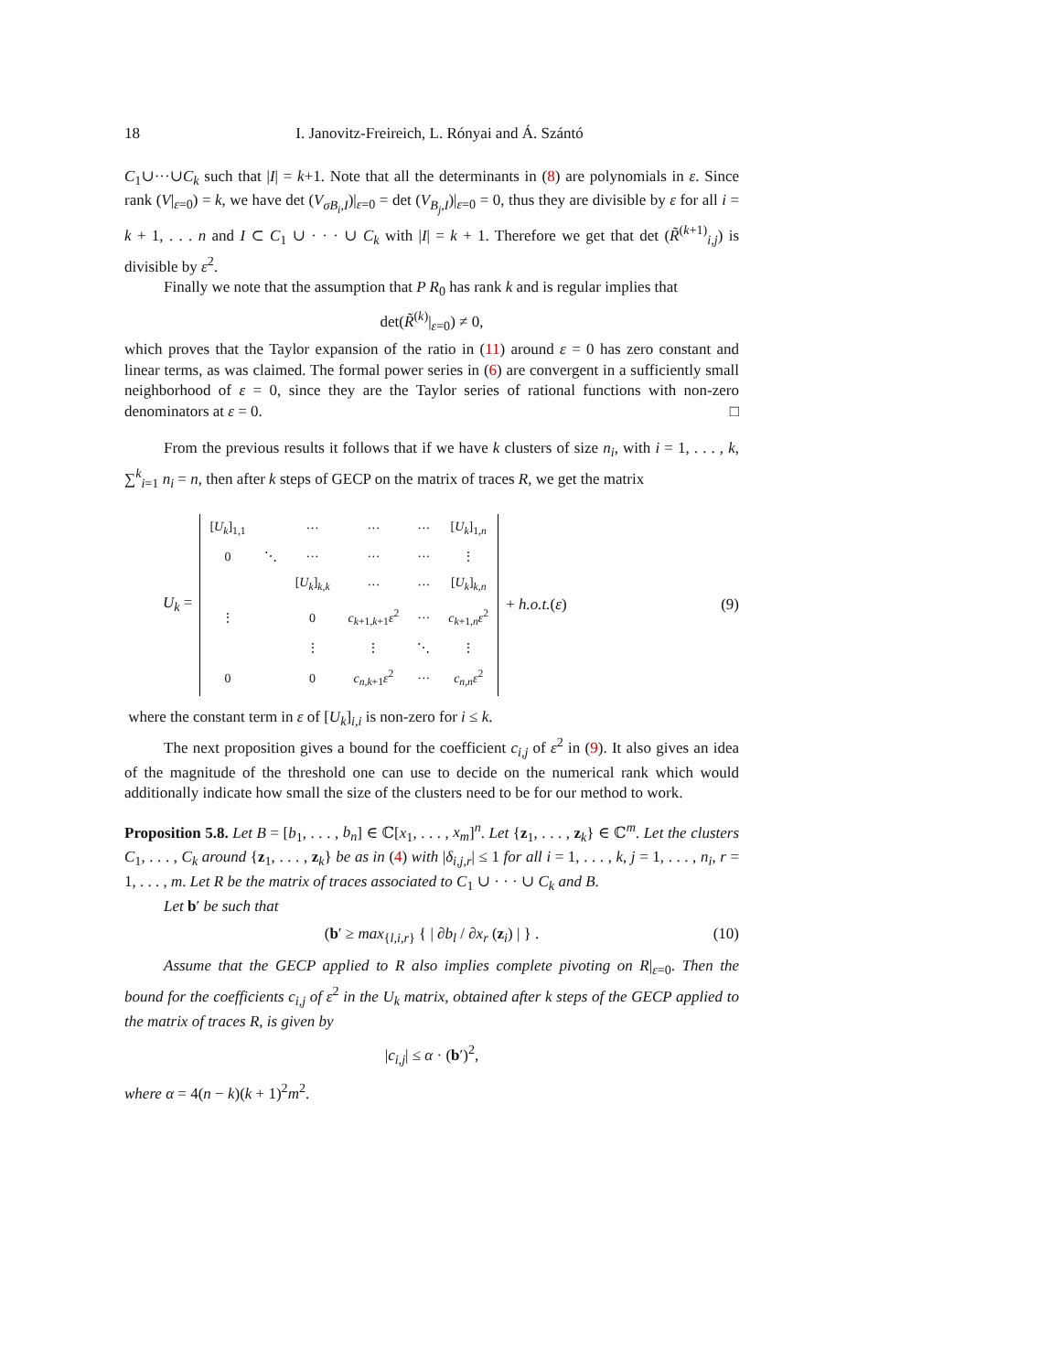18 I. Janovitz-Freireich, L. Rónyai and Á. Szántó
C<sub>1</sub>∪···∪C<sub>k</sub> such that |I| = k+1. Note that all the determinants in (8) are polynomials in ε. Since rank (V|<sub>ε=0</sub>) = k, we have det (V<sub>σB<sub>i</sub>,I</sub>)|<sub>ε=0</sub> = det (V<sub>B<sub>j</sub>,I</sub>)|<sub>ε=0</sub> = 0, thus they are divisible by ε for all i = k + 1, . . . n and I ⊂ C<sub>1</sub> ∪ · · · ∪ C<sub>k</sub> with |I| = k + 1. Therefore we get that det (R̃<sup>(k+1)</sup><sub>i,j</sub>) is divisible by ε<sup>2</sup>.
Finally we note that the assumption that P R<sub>0</sub> has rank k and is regular implies that
det(R̃<sup>(k)</sup>|<sub>ε=0</sub>) ≠ 0,
which proves that the Taylor expansion of the ratio in (11) around ε = 0 has zero constant and linear terms, as was claimed. The formal power series in (6) are convergent in a sufficiently small neighborhood of ε = 0, since they are the Taylor series of rational functions with non-zero denominators at ε = 0. □
From the previous results it follows that if we have k clusters of size n<sub>i</sub>, with i = 1, . . . , k, ∑<sup>k</sup><sub>i=1</sub> n<sub>i</sub> = n, then after k steps of GECP on the matrix of traces R, we get the matrix
U<sub>k</sub> =
| [ U<sub>k</sub> ]<sub>1,1</sub> | | ··· | ··· | ··· | [ U<sub>k</sub> ]<sub>1,n</sub> |
| 0 | ⋱ | ··· | ··· | ··· | ⋮ |
| | | [ U<sub>k</sub> ]<sub>k,k</sub> | ··· | ··· | [ U<sub>k</sub> ]<sub>k,n</sub> |
| ⋮ | | 0 | c<sub>k+1,k+1</sub> ε<sup>2</sup> | ··· | c<sub>k+1,n</sub> ε<sup>2</sup> |
| | | ⋮ | ⋮ | ⋱ | ⋮ |
| 0 | | 0 | c<sub>n,k+1</sub> ε<sup>2</sup> | ··· | c<sub>n,n</sub> ε<sup>2</sup> |
+ h.o.t.(ε) (9)
where the constant term in ε of [U<sub>k</sub>]<sub>i,i</sub> is non-zero for i ≤ k.
The next proposition gives a bound for the coefficient c<sub>i,j</sub> of ε<sup>2</sup> in (9). It also gives an idea of the magnitude of the threshold one can use to decide on the numerical rank which would additionally indicate how small the size of the clusters need to be for our method to work.
Proposition 5.8. Let B = [b<sub>1</sub>, . . . , b<sub>n</sub>] ∈ ℂ[x<sub>1</sub>, . . . , x<sub>m</sub>]<sup>n</sup>. Let {z<sub>1</sub>, . . . , z<sub>k</sub>} ∈ ℂ<sup>m</sup>. Let the clusters C<sub>1</sub>, . . . , C<sub>k</sub> around {z<sub>1</sub>, . . . , z<sub>k</sub>} be as in (4) with |δ<sub>i,j,r</sub>| ≤ 1 for all i = 1, . . . , k, j = 1, . . . , n<sub>i</sub>, r = 1, . . . , m. Let R be the matrix of traces associated to C<sub>1</sub> ∪ · · · ∪ C<sub>k</sub> and B.
Let b′ be such that
(b′ ≥ max<sub>{l,i,r}</sub> { | ∂b<sub>l</sub> / ∂x<sub>r</sub> (z<sub>i</sub>) | } . (10)
Assume that the GECP applied to R also implies complete pivoting on R|<sub>ε=0</sub>. Then the bound for the coefficients c<sub>i,j</sub> of ε<sup>2</sup> in the U<sub>k</sub> matrix, obtained after k steps of the GECP applied to the matrix of traces R, is given by
|c<sub>i,j</sub>| ≤ α · (b′)<sup>2</sup>,
where α = 4(n − k)(k + 1)<sup>2</sup>m<sup>2</sup>.